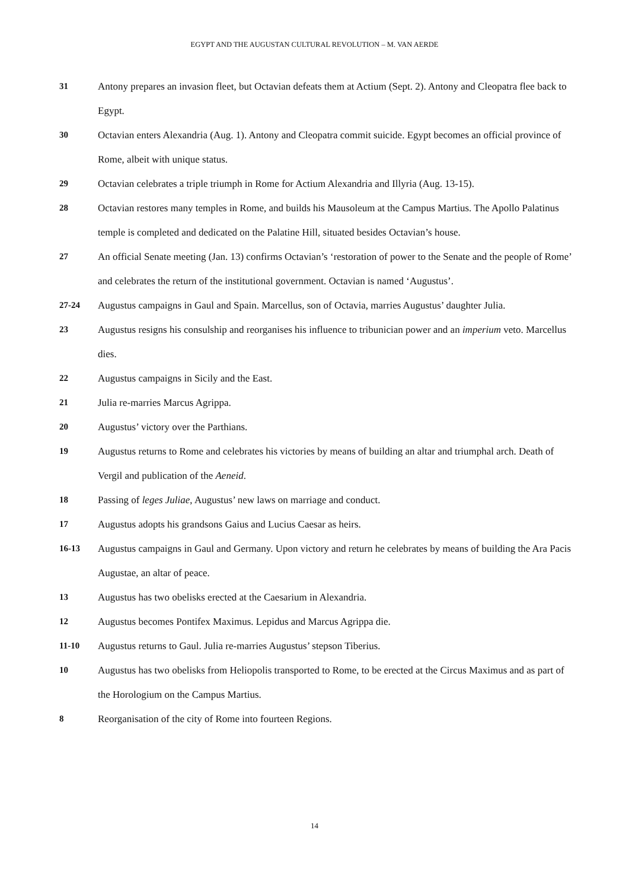EGYPT AND THE AUGUSTAN CULTURAL REVOLUTION – M. VAN AERDE
31 Antony prepares an invasion fleet, but Octavian defeats them at Actium (Sept. 2). Antony and Cleopatra flee back to Egypt.
30 Octavian enters Alexandria (Aug. 1). Antony and Cleopatra commit suicide. Egypt becomes an official province of Rome, albeit with unique status.
29 Octavian celebrates a triple triumph in Rome for Actium Alexandria and Illyria (Aug. 13-15).
28 Octavian restores many temples in Rome, and builds his Mausoleum at the Campus Martius. The Apollo Palatinus temple is completed and dedicated on the Palatine Hill, situated besides Octavian’s house.
27 An official Senate meeting (Jan. 13) confirms Octavian’s ‘restoration of power to the Senate and the people of Rome’ and celebrates the return of the institutional government. Octavian is named ‘Augustus’.
27-24 Augustus campaigns in Gaul and Spain. Marcellus, son of Octavia, marries Augustus’ daughter Julia.
23 Augustus resigns his consulship and reorganises his influence to tribunician power and an imperium veto. Marcellus dies.
22 Augustus campaigns in Sicily and the East.
21 Julia re-marries Marcus Agrippa.
20 Augustus’ victory over the Parthians.
19 Augustus returns to Rome and celebrates his victories by means of building an altar and triumphal arch. Death of Vergil and publication of the Aeneid.
18 Passing of leges Juliae, Augustus’ new laws on marriage and conduct.
17 Augustus adopts his grandsons Gaius and Lucius Caesar as heirs.
16-13 Augustus campaigns in Gaul and Germany. Upon victory and return he celebrates by means of building the Ara Pacis Augustae, an altar of peace.
13 Augustus has two obelisks erected at the Caesarium in Alexandria.
12 Augustus becomes Pontifex Maximus. Lepidus and Marcus Agrippa die.
11-10 Augustus returns to Gaul. Julia re-marries Augustus’ stepson Tiberius.
10 Augustus has two obelisks from Heliopolis transported to Rome, to be erected at the Circus Maximus and as part of the Horologium on the Campus Martius.
8 Reorganisation of the city of Rome into fourteen Regions.
14